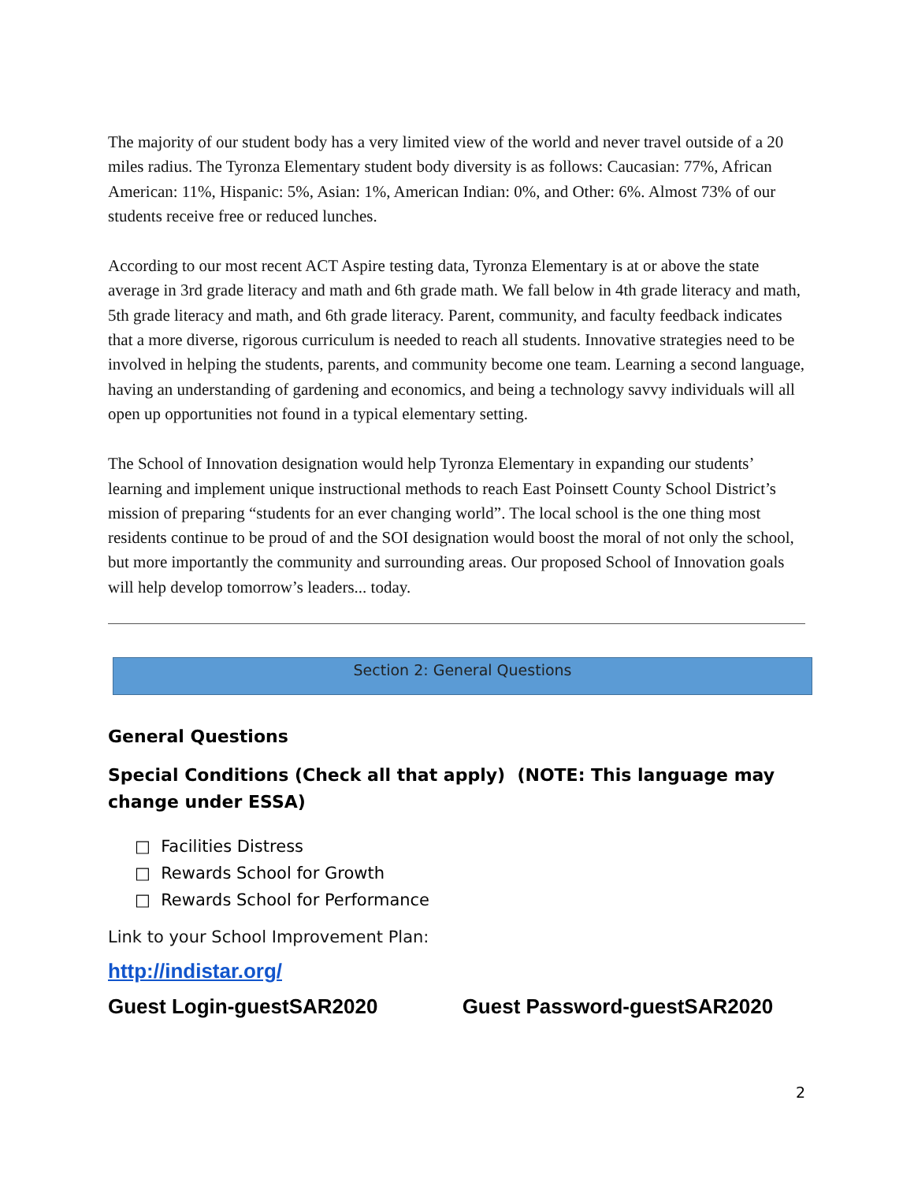The majority of our student body has a very limited view of the world and never travel outside of a 20 miles radius. The Tyronza Elementary student body diversity is as follows: Caucasian: 77%, African American: 11%, Hispanic: 5%, Asian: 1%, American Indian: 0%, and Other: 6%. Almost 73% of our students receive free or reduced lunches.
According to our most recent ACT Aspire testing data, Tyronza Elementary is at or above the state average in 3rd grade literacy and math and 6th grade math. We fall below in 4th grade literacy and math, 5th grade literacy and math, and 6th grade literacy. Parent, community, and faculty feedback indicates that a more diverse, rigorous curriculum is needed to reach all students. Innovative strategies need to be involved in helping the students, parents, and community become one team. Learning a second language, having an understanding of gardening and economics, and being a technology savvy individuals will all open up opportunities not found in a typical elementary setting.
The School of Innovation designation would help Tyronza Elementary in expanding our students’ learning and implement unique instructional methods to reach East Poinsett County School District’s mission of preparing “students for an ever changing world”. The local school is the one thing most residents continue to be proud of and the SOI designation would boost the moral of not only the school, but more importantly the community and surrounding areas. Our proposed School of Innovation goals will help develop tomorrow’s leaders... today.
Section 2: General Questions
General Questions
Special Conditions (Check all that apply) (NOTE: This language may change under ESSA)
□ Facilities Distress
□ Rewards School for Growth
□ Rewards School for Performance
Link to your School Improvement Plan:
http://indistar.org/
Guest Login-guestSAR2020 Guest Password-guestSAR2020
2